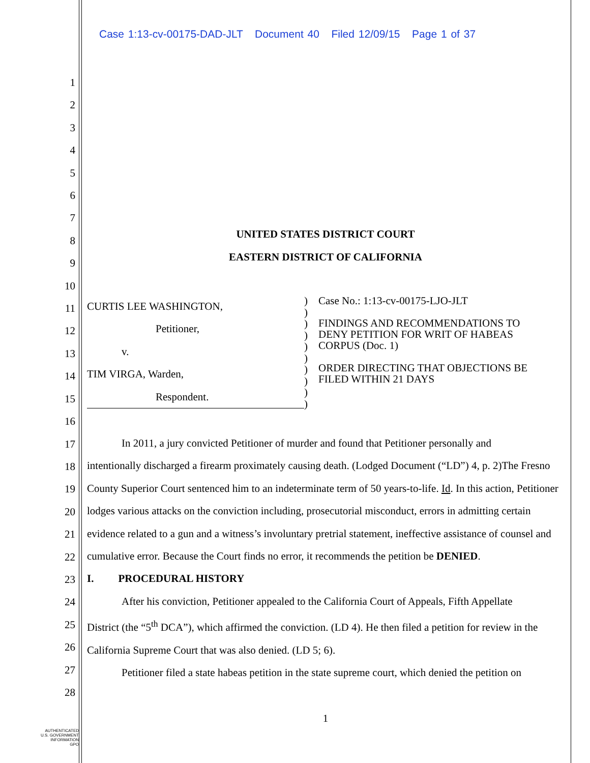Case 1:13-cv-00175-DAD-JLT Document 40 Filed 12/09/15 Page 1 of 37
1
2
3
4
5
6
7
8
9
10
11
12
13
14
15
16
17
18
19
20
21
22
23
24
25
26
27
28
UNITED STATES DISTRICT COURT
EASTERN DISTRICT OF CALIFORNIA
CURTIS LEE WASHINGTON,
Petitioner,
v.
TIM VIRGA, Warden,
Respondent.
)
)
)
)
)
)
)
)
)
)
Case No.: 1:13-cv-00175-LJO-JLT
FINDINGS AND RECOMMENDATIONS TO
DENY PETITION FOR WRIT OF HABEAS
CORPUS (Doc. 1)
ORDER DIRECTING THAT OBJECTIONS BE
FILED WITHIN 21 DAYS
In 2011, a jury convicted Petitioner of murder and found that Petitioner personally and
intentionally discharged a firearm proximately causing death. (Lodged Document (“LD”) 4, p. 2)The Fresno County Superior Court sentenced him to an indeterminate term of 50 years-to-life. Id. In this action, Petitioner lodges various attacks on the conviction including, prosecutorial misconduct, errors in admitting certain evidence related to a gun and a witness’s involuntary pretrial statement, ineffective assistance of counsel and cumulative error. Because the Court finds no error, it recommends the petition be DENIED.
I. PROCEDURAL HISTORY
After his conviction, Petitioner appealed to the California Court of Appeals, Fifth Appellate
District (the “5<sup>th</sup> DCA”), which affirmed the conviction. (LD 4). He then filed a petition for review in the California Supreme Court that was also denied. (LD 5; 6).
Petitioner filed a state habeas petition in the state supreme court, which denied the petition on
1
AUTHENTICATED
U.S. GOVERNMENT
INFORMATION
GPO